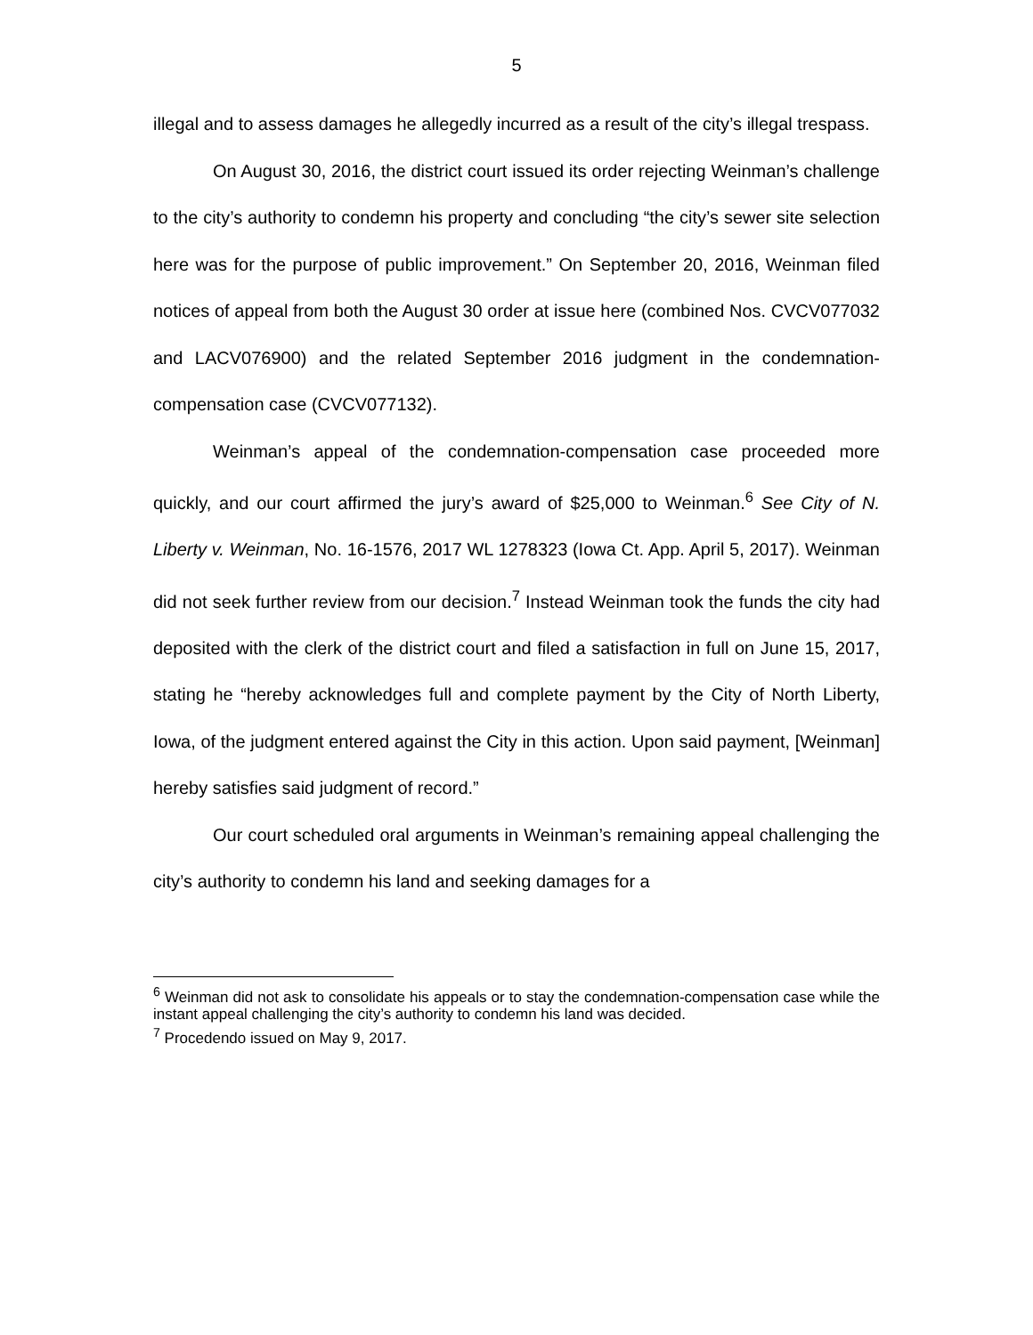5
illegal and to assess damages he allegedly incurred as a result of the city’s illegal trespass.
On August 30, 2016, the district court issued its order rejecting Weinman’s challenge to the city’s authority to condemn his property and concluding “the city’s sewer site selection here was for the purpose of public improvement.” On September 20, 2016, Weinman filed notices of appeal from both the August 30 order at issue here (combined Nos. CVCV077032 and LACV076900) and the related September 2016 judgment in the condemnation-compensation case (CVCV077132).
Weinman’s appeal of the condemnation-compensation case proceeded more quickly, and our court affirmed the jury’s award of $25,000 to Weinman.<sup>6</sup> See City of N. Liberty v. Weinman, No. 16-1576, 2017 WL 1278323 (Iowa Ct. App. April 5, 2017). Weinman did not seek further review from our decision.<sup>7</sup> Instead Weinman took the funds the city had deposited with the clerk of the district court and filed a satisfaction in full on June 15, 2017, stating he “hereby acknowledges full and complete payment by the City of North Liberty, Iowa, of the judgment entered against the City in this action. Upon said payment, [Weinman] hereby satisfies said judgment of record.”
Our court scheduled oral arguments in Weinman’s remaining appeal challenging the city’s authority to condemn his land and seeking damages for a
<sup>6</sup> Weinman did not ask to consolidate his appeals or to stay the condemnation-compensation case while the instant appeal challenging the city’s authority to condemn his land was decided.
<sup>7</sup> Procedendo issued on May 9, 2017.